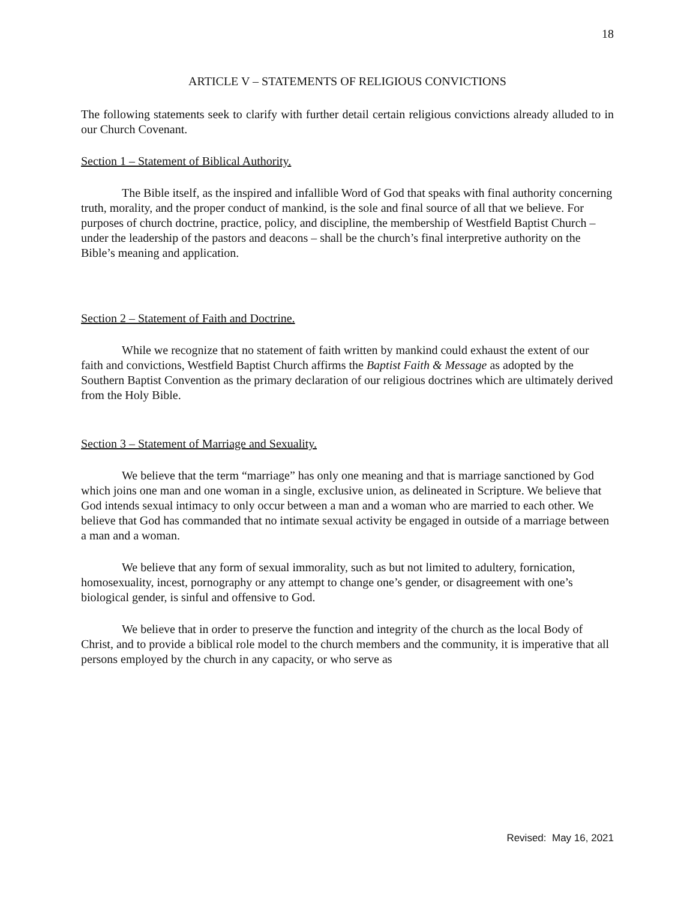18
ARTICLE V – STATEMENTS OF RELIGIOUS CONVICTIONS
The following statements seek to clarify with further detail certain religious convictions already alluded to in our Church Covenant.
Section 1 – Statement of Biblical Authority.
The Bible itself, as the inspired and infallible Word of God that speaks with final authority concerning truth, morality, and the proper conduct of mankind, is the sole and final source of all that we believe. For purposes of church doctrine, practice, policy, and discipline, the membership of Westfield Baptist Church – under the leadership of the pastors and deacons – shall be the church’s final interpretive authority on the Bible’s meaning and application.
Section 2 – Statement of Faith and Doctrine.
While we recognize that no statement of faith written by mankind could exhaust the extent of our faith and convictions, Westfield Baptist Church affirms the Baptist Faith & Message as adopted by the Southern Baptist Convention as the primary declaration of our religious doctrines which are ultimately derived from the Holy Bible.
Section 3 – Statement of Marriage and Sexuality.
We believe that the term “marriage” has only one meaning and that is marriage sanctioned by God which joins one man and one woman in a single, exclusive union, as delineated in Scripture. We believe that God intends sexual intimacy to only occur between a man and a woman who are married to each other. We believe that God has commanded that no intimate sexual activity be engaged in outside of a marriage between a man and a woman.
We believe that any form of sexual immorality, such as but not limited to adultery, fornication, homosexuality, incest, pornography or any attempt to change one’s gender, or disagreement with one’s biological gender, is sinful and offensive to God.
We believe that in order to preserve the function and integrity of the church as the local Body of Christ, and to provide a biblical role model to the church members and the community, it is imperative that all persons employed by the church in any capacity, or who serve as
Revised: May 16, 2021